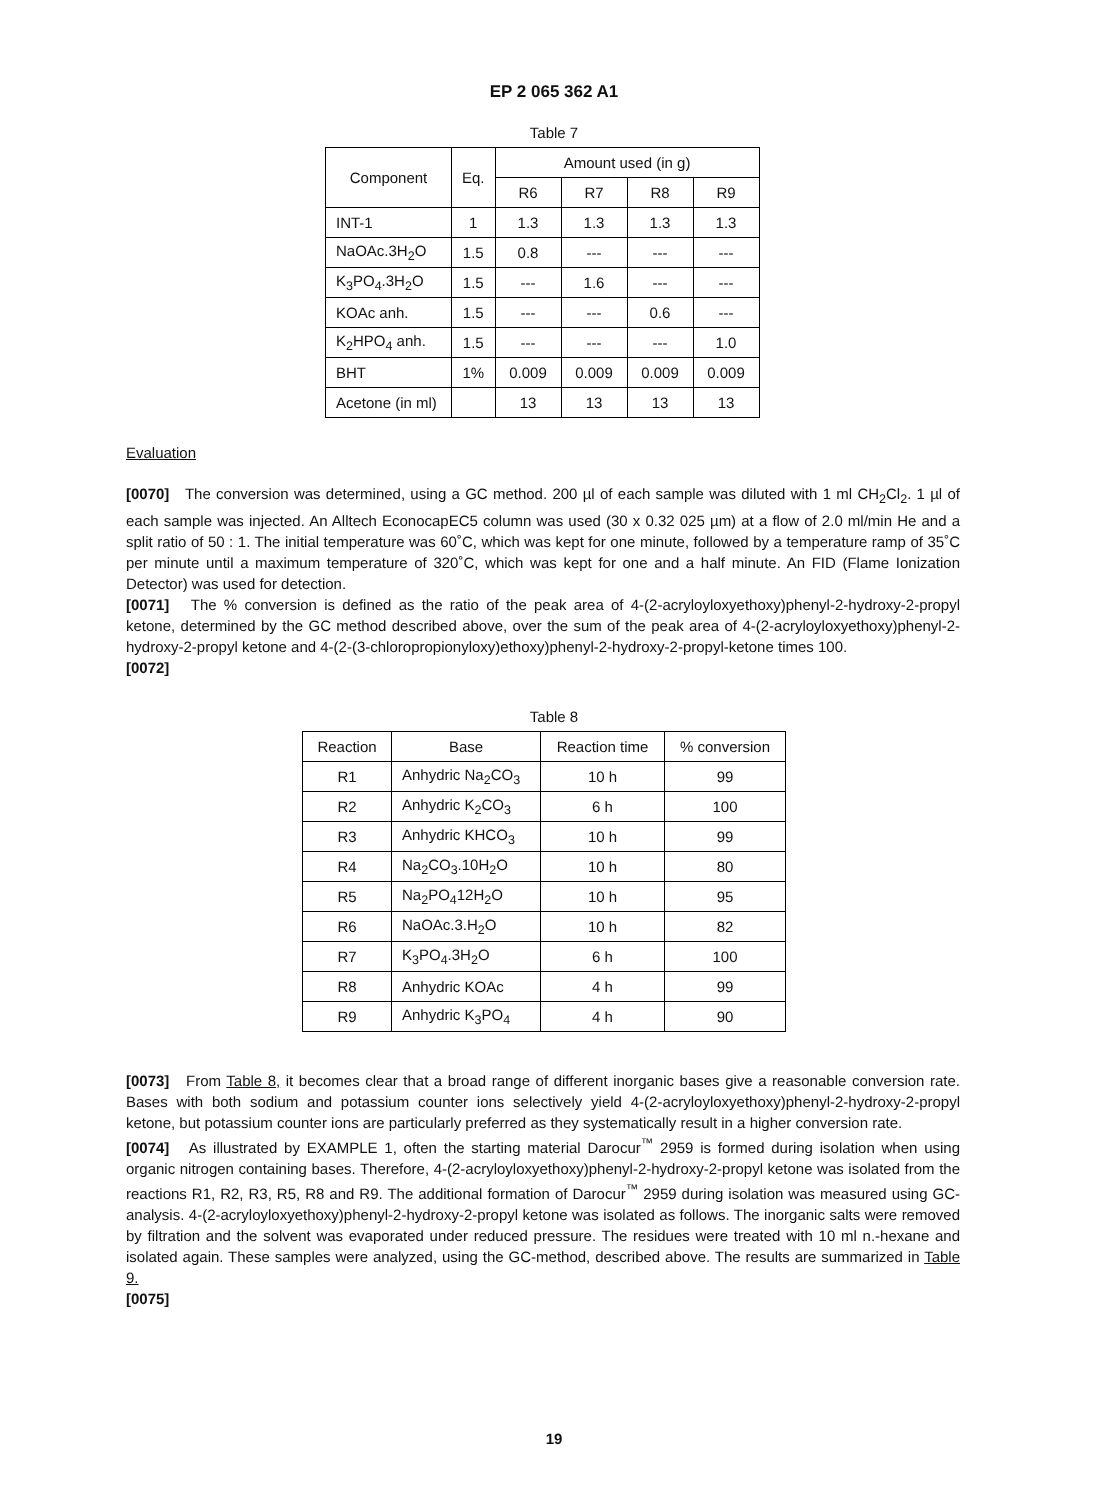EP 2 065 362 A1
Table 7
| Component | Eq. | Amount used (in g) | | | |
| --- | --- | --- | --- | --- | --- |
| | | R6 | R7 | R8 | R9 |
| INT-1 | 1 | 1.3 | 1.3 | 1.3 | 1.3 |
| NaOAc.3H<sub>2</sub>O | 1.5 | 0.8 | --- | --- | --- |
| K<sub>3</sub>PO<sub>4</sub>.3H<sub>2</sub>O | 1.5 | --- | 1.6 | --- | --- |
| KOAc anh. | 1.5 | --- | --- | 0.6 | --- |
| K<sub>2</sub>HPO<sub>4</sub> anh. | 1.5 | --- | --- | --- | 1.0 |
| BHT | 1% | 0.009 | 0.009 | 0.009 | 0.009 |
| Acetone (in ml) | | 13 | 13 | 13 | 13 |
Evaluation
[0070] The conversion was determined, using a GC method. 200 µl of each sample was diluted with 1 ml CH<sub>2</sub>Cl<sub>2</sub>. 1 µl of each sample was injected. An Alltech EconocapEC5 column was used (30 x 0.32 025 µm) at a flow of 2.0 ml/min He and a split ratio of 50 : 1. The initial temperature was 60˚C, which was kept for one minute, followed by a temperature ramp of 35˚C per minute until a maximum temperature of 320˚C, which was kept for one and a half minute. An FID (Flame Ionization Detector) was used for detection.
[0071] The % conversion is defined as the ratio of the peak area of 4-(2-acryloyloxyethoxy)phenyl-2-hydroxy-2-propyl ketone, determined by the GC method described above, over the sum of the peak area of 4-(2-acryloyloxyethoxy)phenyl-2-hydroxy-2-propyl ketone and 4-(2-(3-chloropropionyloxy)ethoxy)phenyl-2-hydroxy-2-propyl-ketone times 100.
[0072]
Table 8
| Reaction | Base | Reaction time | % conversion |
| --- | --- | --- | --- |
| R1 | Anhydric Na<sub>2</sub>CO<sub>3</sub> | 10 h | 99 |
| R2 | Anhydric K<sub>2</sub>CO<sub>3</sub> | 6 h | 100 |
| R3 | Anhydric KHCO<sub>3</sub> | 10 h | 99 |
| R4 | Na<sub>2</sub>CO<sub>3</sub>.10H<sub>2</sub>O | 10 h | 80 |
| R5 | Na<sub>2</sub>PO<sub>4</sub>12H<sub>2</sub>O | 10 h | 95 |
| R6 | NaOAc.3.H<sub>2</sub>O | 10 h | 82 |
| R7 | K<sub>3</sub>PO<sub>4</sub>.3H<sub>2</sub>O | 6 h | 100 |
| R8 | Anhydric KOAc | 4 h | 99 |
| R9 | Anhydric K<sub>3</sub>PO<sub>4</sub> | 4 h | 90 |
[0073] From Table 8, it becomes clear that a broad range of different inorganic bases give a reasonable conversion rate. Bases with both sodium and potassium counter ions selectively yield 4-(2-acryloyloxyethoxy)phenyl-2-hydroxy-2-propyl ketone, but potassium counter ions are particularly preferred as they systematically result in a higher conversion rate.
[0074] As illustrated by EXAMPLE 1, often the starting material Darocur<sup>™</sup> 2959 is formed during isolation when using organic nitrogen containing bases. Therefore, 4-(2-acryloyloxyethoxy)phenyl-2-hydroxy-2-propyl ketone was isolated from the reactions R1, R2, R3, R5, R8 and R9. The additional formation of Darocur<sup>™</sup> 2959 during isolation was measured using GC-analysis. 4-(2-acryloyloxyethoxy)phenyl-2-hydroxy-2-propyl ketone was isolated as follows. The inorganic salts were removed by filtration and the solvent was evaporated under reduced pressure. The residues were treated with 10 ml n.-hexane and isolated again. These samples were analyzed, using the GC-method, described above. The results are summarized in Table 9.
[0075]
19